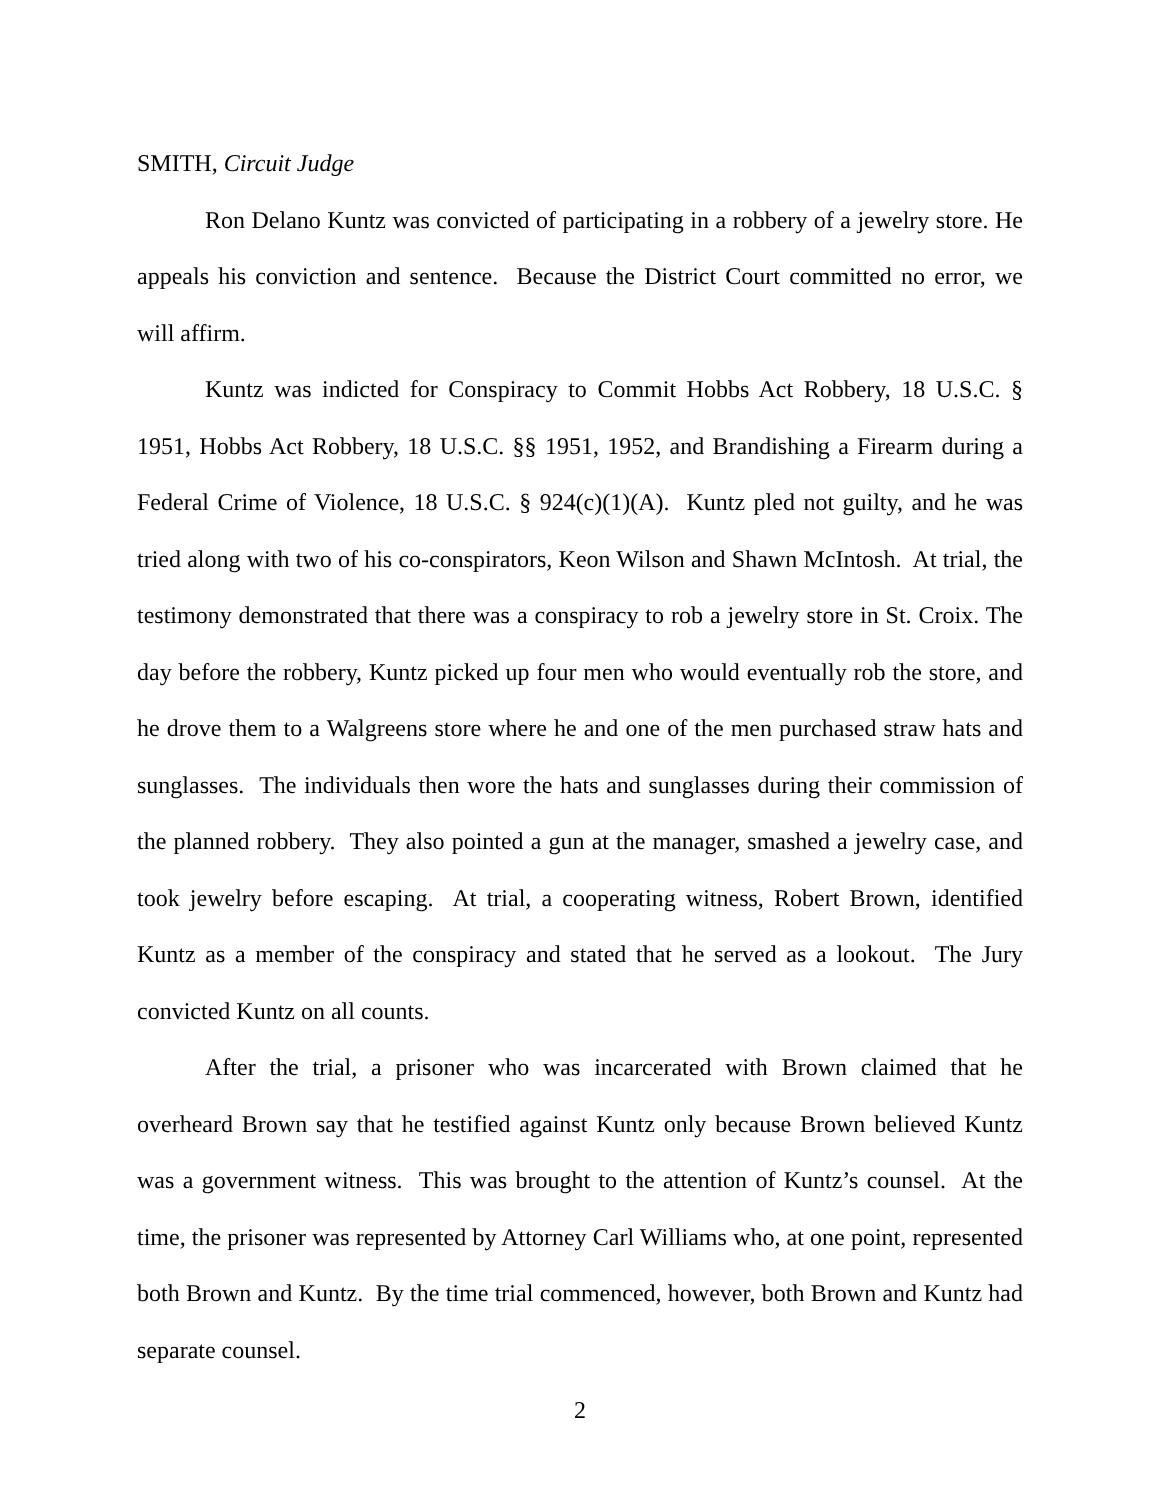SMITH, Circuit Judge
Ron Delano Kuntz was convicted of participating in a robbery of a jewelry store. He appeals his conviction and sentence. Because the District Court committed no error, we will affirm.
Kuntz was indicted for Conspiracy to Commit Hobbs Act Robbery, 18 U.S.C. § 1951, Hobbs Act Robbery, 18 U.S.C. §§ 1951, 1952, and Brandishing a Firearm during a Federal Crime of Violence, 18 U.S.C. § 924(c)(1)(A). Kuntz pled not guilty, and he was tried along with two of his co-conspirators, Keon Wilson and Shawn McIntosh. At trial, the testimony demonstrated that there was a conspiracy to rob a jewelry store in St. Croix. The day before the robbery, Kuntz picked up four men who would eventually rob the store, and he drove them to a Walgreens store where he and one of the men purchased straw hats and sunglasses. The individuals then wore the hats and sunglasses during their commission of the planned robbery. They also pointed a gun at the manager, smashed a jewelry case, and took jewelry before escaping. At trial, a cooperating witness, Robert Brown, identified Kuntz as a member of the conspiracy and stated that he served as a lookout. The Jury convicted Kuntz on all counts.
After the trial, a prisoner who was incarcerated with Brown claimed that he overheard Brown say that he testified against Kuntz only because Brown believed Kuntz was a government witness. This was brought to the attention of Kuntz’s counsel. At the time, the prisoner was represented by Attorney Carl Williams who, at one point, represented both Brown and Kuntz. By the time trial commenced, however, both Brown and Kuntz had separate counsel.
2